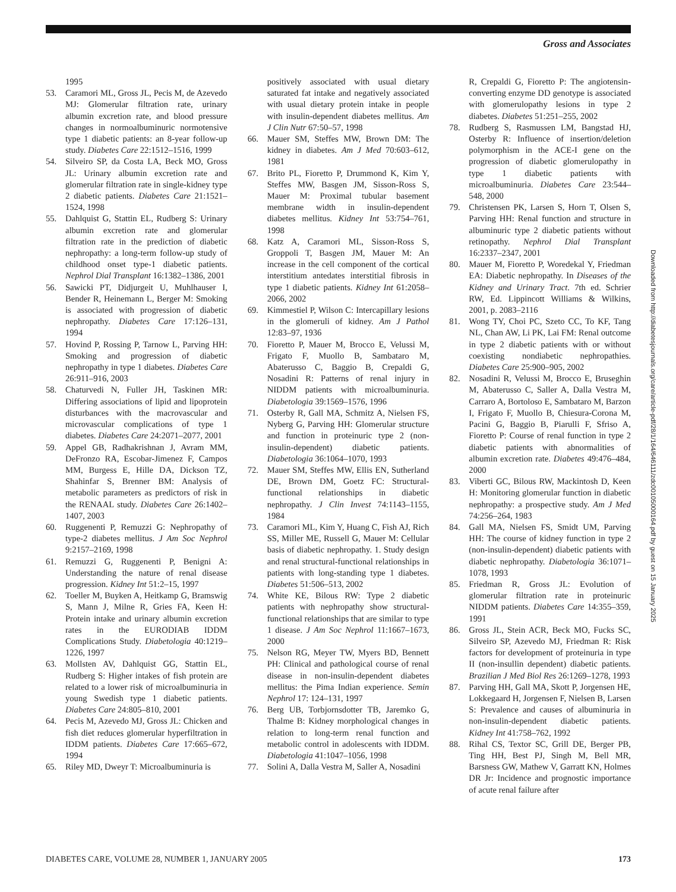Gross and Associates
1995
53. Caramori ML, Gross JL, Pecis M, de Azevedo MJ: Glomerular filtration rate, urinary albumin excretion rate, and blood pressure changes in normoalbuminuric normotensive type 1 diabetic patients: an 8-year follow-up study. Diabetes Care 22:1512–1516, 1999
54. Silveiro SP, da Costa LA, Beck MO, Gross JL: Urinary albumin excretion rate and glomerular filtration rate in single-kidney type 2 diabetic patients. Diabetes Care 21:1521–1524, 1998
55. Dahlquist G, Stattin EL, Rudberg S: Urinary albumin excretion rate and glomerular filtration rate in the prediction of diabetic nephropathy: a long-term follow-up study of childhood onset type-1 diabetic patients. Nephrol Dial Transplant 16:1382–1386, 2001
56. Sawicki PT, Didjurgeit U, Muhlhauser I, Bender R, Heinemann L, Berger M: Smoking is associated with progression of diabetic nephropathy. Diabetes Care 17:126–131, 1994
57. Hovind P, Rossing P, Tarnow L, Parving HH: Smoking and progression of diabetic nephropathy in type 1 diabetes. Diabetes Care 26:911–916, 2003
58. Chaturvedi N, Fuller JH, Taskinen MR: Differing associations of lipid and lipoprotein disturbances with the macrovascular and microvascular complications of type 1 diabetes. Diabetes Care 24:2071–2077, 2001
59. Appel GB, Radhakrishnan J, Avram MM, DeFronzo RA, Escobar-Jimenez F, Campos MM, Burgess E, Hille DA, Dickson TZ, Shahinfar S, Brenner BM: Analysis of metabolic parameters as predictors of risk in the RENAAL study. Diabetes Care 26:1402–1407, 2003
60. Ruggenenti P, Remuzzi G: Nephropathy of type-2 diabetes mellitus. J Am Soc Nephrol 9:2157–2169, 1998
61. Remuzzi G, Ruggenenti P, Benigni A: Understanding the nature of renal disease progression. Kidney Int 51:2–15, 1997
62. Toeller M, Buyken A, Heitkamp G, Bramswig S, Mann J, Milne R, Gries FA, Keen H: Protein intake and urinary albumin excretion rates in the EURODIAB IDDM Complications Study. Diabetologia 40:1219–1226, 1997
63. Mollsten AV, Dahlquist GG, Stattin EL, Rudberg S: Higher intakes of fish protein are related to a lower risk of microalbuminuria in young Swedish type 1 diabetic patients. Diabetes Care 24:805–810, 2001
64. Pecis M, Azevedo MJ, Gross JL: Chicken and fish diet reduces glomerular hyperfiltration in IDDM patients. Diabetes Care 17:665–672, 1994
65. Riley MD, Dweyr T: Microalbuminuria is
positively associated with usual dietary saturated fat intake and negatively associated with usual dietary protein intake in people with insulin-dependent diabetes mellitus. Am J Clin Nutr 67:50–57, 1998
66. Mauer SM, Steffes MW, Brown DM: The kidney in diabetes. Am J Med 70:603–612, 1981
67. Brito PL, Fioretto P, Drummond K, Kim Y, Steffes MW, Basgen JM, Sisson-Ross S, Mauer M: Proximal tubular basement membrane width in insulin-dependent diabetes mellitus. Kidney Int 53:754–761, 1998
68. Katz A, Caramori ML, Sisson-Ross S, Groppoli T, Basgen JM, Mauer M: An increase in the cell component of the cortical interstitium antedates interstitial fibrosis in type 1 diabetic patients. Kidney Int 61:2058–2066, 2002
69. Kimmestiel P, Wilson C: Intercapillary lesions in the glomeruli of kidney. Am J Pathol 12:83–97, 1936
70. Fioretto P, Mauer M, Brocco E, Velussi M, Frigato F, Muollo B, Sambataro M, Abaterusso C, Baggio B, Crepaldi G, Nosadini R: Patterns of renal injury in NIDDM patients with microalbuminuria. Diabetologia 39:1569–1576, 1996
71. Osterby R, Gall MA, Schmitz A, Nielsen FS, Nyberg G, Parving HH: Glomerular structure and function in proteinuric type 2 (non-insulin-dependent) diabetic patients. Diabetologia 36:1064–1070, 1993
72. Mauer SM, Steffes MW, Ellis EN, Sutherland DE, Brown DM, Goetz FC: Structural-functional relationships in diabetic nephropathy. J Clin Invest 74:1143–1155, 1984
73. Caramori ML, Kim Y, Huang C, Fish AJ, Rich SS, Miller ME, Russell G, Mauer M: Cellular basis of diabetic nephropathy. 1. Study design and renal structural-functional relationships in patients with long-standing type 1 diabetes. Diabetes 51:506–513, 2002
74. White KE, Bilous RW: Type 2 diabetic patients with nephropathy show structural-functional relationships that are similar to type 1 disease. J Am Soc Nephrol 11:1667–1673, 2000
75. Nelson RG, Meyer TW, Myers BD, Bennett PH: Clinical and pathological course of renal disease in non-insulin-dependent diabetes mellitus: the Pima Indian experience. Semin Nephrol 17: 124–131, 1997
76. Berg UB, Torbjornsdotter TB, Jaremko G, Thalme B: Kidney morphological changes in relation to long-term renal function and metabolic control in adolescents with IDDM. Diabetologia 41:1047–1056, 1998
77. Solini A, Dalla Vestra M, Saller A, Nosadini
R, Crepaldi G, Fioretto P: The angiotensin-converting enzyme DD genotype is associated with glomerulopathy lesions in type 2 diabetes. Diabetes 51:251–255, 2002
78. Rudberg S, Rasmussen LM, Bangstad HJ, Osterby R: Influence of insertion/deletion polymorphism in the ACE-I gene on the progression of diabetic glomerulopathy in type 1 diabetic patients with microalbuminuria. Diabetes Care 23:544–548, 2000
79. Christensen PK, Larsen S, Horn T, Olsen S, Parving HH: Renal function and structure in albuminuric type 2 diabetic patients without retinopathy. Nephrol Dial Transplant 16:2337–2347, 2001
80. Mauer M, Fioretto P, Woredekal Y, Friedman EA: Diabetic nephropathy. In Diseases of the Kidney and Urinary Tract. 7th ed. Schrier RW, Ed. Lippincott Williams & Wilkins, 2001, p. 2083–2116
81. Wong TY, Choi PC, Szeto CC, To KF, Tang NL, Chan AW, Li PK, Lai FM: Renal outcome in type 2 diabetic patients with or without coexisting nondiabetic nephropathies. Diabetes Care 25:900–905, 2002
82. Nosadini R, Velussi M, Brocco E, Bruseghin M, Abaterusso C, Saller A, Dalla Vestra M, Carraro A, Bortoloso E, Sambataro M, Barzon I, Frigato F, Muollo B, Chiesura-Corona M, Pacini G, Baggio B, Piarulli F, Sfriso A, Fioretto P: Course of renal function in type 2 diabetic patients with abnormalities of albumin excretion rate. Diabetes 49:476–484, 2000
83. Viberti GC, Bilous RW, Mackintosh D, Keen H: Monitoring glomerular function in diabetic nephropathy: a prospective study. Am J Med 74:256–264, 1983
84. Gall MA, Nielsen FS, Smidt UM, Parving HH: The course of kidney function in type 2 (non-insulin-dependent) diabetic patients with diabetic nephropathy. Diabetologia 36:1071–1078, 1993
85. Friedman R, Gross JL: Evolution of glomerular filtration rate in proteinuric NIDDM patients. Diabetes Care 14:355–359, 1991
86. Gross JL, Stein ACR, Beck MO, Fucks SC, Silveiro SP, Azevedo MJ, Friedman R: Risk factors for development of proteinuria in type II (non-insullin dependent) diabetic patients. Brazilian J Med Biol Res 26:1269–1278, 1993
87. Parving HH, Gall MA, Skott P, Jorgensen HE, Lokkegaard H, Jorgensen F, Nielsen B, Larsen S: Prevalence and causes of albuminuria in non-insulin-dependent diabetic patients. Kidney Int 41:758–762, 1992
88. Rihal CS, Textor SC, Grill DE, Berger PB, Ting HH, Best PJ, Singh M, Bell MR, Barsness GW, Mathew V, Garratt KN, Holmes DR Jr: Incidence and prognostic importance of acute renal failure after
Downloaded from http://diabetesjournals.org/care/article-pdf/28/1/164/646111/zdc00105000164.pdf by guest on 15 January 2025
DIABETES CARE, VOLUME 28, NUMBER 1, JANUARY 2005 173